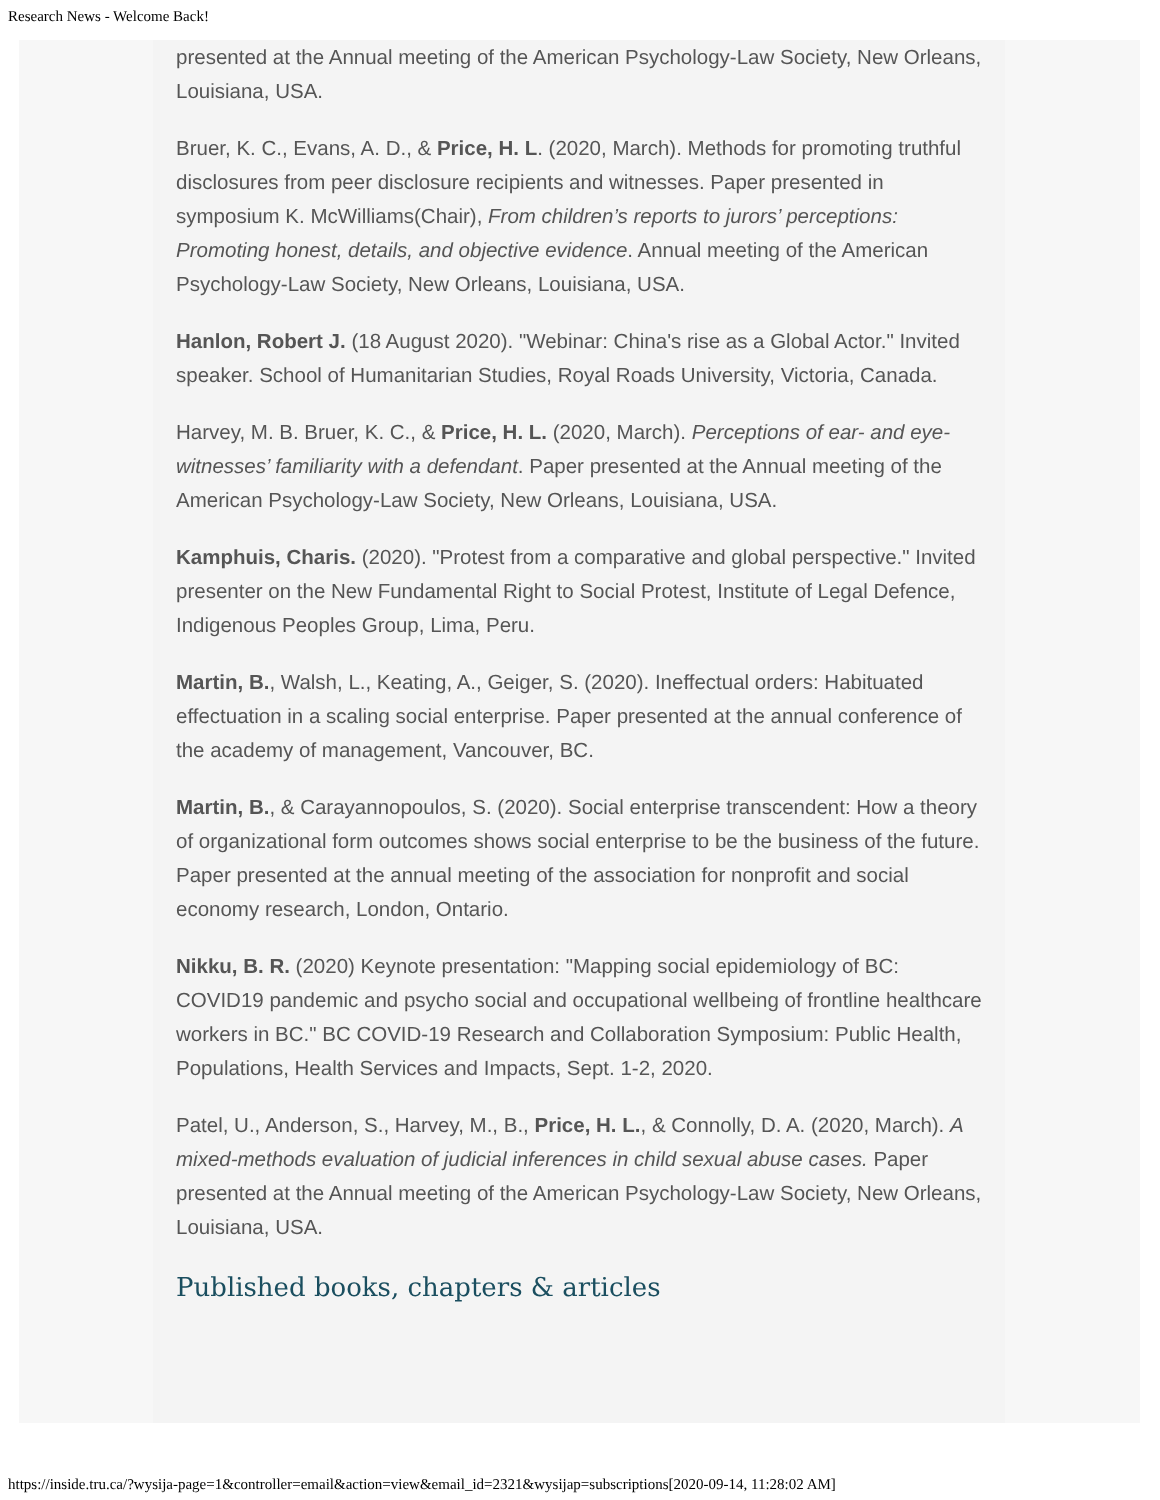Research News - Welcome Back!
presented at the Annual meeting of the American Psychology-Law Society, New Orleans, Louisiana, USA.
Bruer, K. C., Evans, A. D., & Price, H. L. (2020, March). Methods for promoting truthful disclosures from peer disclosure recipients and witnesses. Paper presented in symposium K. McWilliams(Chair), From children’s reports to jurors’ perceptions: Promoting honest, details, and objective evidence. Annual meeting of the American Psychology-Law Society, New Orleans, Louisiana, USA.
Hanlon, Robert J. (18 August 2020). "Webinar: China's rise as a Global Actor." Invited speaker. School of Humanitarian Studies, Royal Roads University, Victoria, Canada.
Harvey, M. B. Bruer, K. C., & Price, H. L. (2020, March). Perceptions of ear- and eye-witnesses’ familiarity with a defendant. Paper presented at the Annual meeting of the American Psychology-Law Society, New Orleans, Louisiana, USA.
Kamphuis, Charis. (2020). "Protest from a comparative and global perspective." Invited presenter on the New Fundamental Right to Social Protest, Institute of Legal Defence, Indigenous Peoples Group, Lima, Peru.
Martin, B., Walsh, L., Keating, A., Geiger, S. (2020). Ineffectual orders: Habituated effectuation in a scaling social enterprise. Paper presented at the annual conference of the academy of management, Vancouver, BC.
Martin, B., & Carayannopoulos, S. (2020). Social enterprise transcendent: How a theory of organizational form outcomes shows social enterprise to be the business of the future. Paper presented at the annual meeting of the association for nonprofit and social economy research, London, Ontario.
Nikku, B. R. (2020) Keynote presentation: "Mapping social epidemiology of BC: COVID19 pandemic and psycho social and occupational wellbeing of frontline healthcare workers in BC." BC COVID-19 Research and Collaboration Symposium: Public Health, Populations, Health Services and Impacts, Sept. 1-2, 2020.
Patel, U., Anderson, S., Harvey, M., B., Price, H. L., & Connolly, D. A. (2020, March). A mixed-methods evaluation of judicial inferences in child sexual abuse cases. Paper presented at the Annual meeting of the American Psychology-Law Society, New Orleans, Louisiana, USA.
Published books, chapters & articles
https://inside.tru.ca/?wysija-page=1&controller=email&action=view&email_id=2321&wysijap=subscriptions[2020-09-14, 11:28:02 AM]